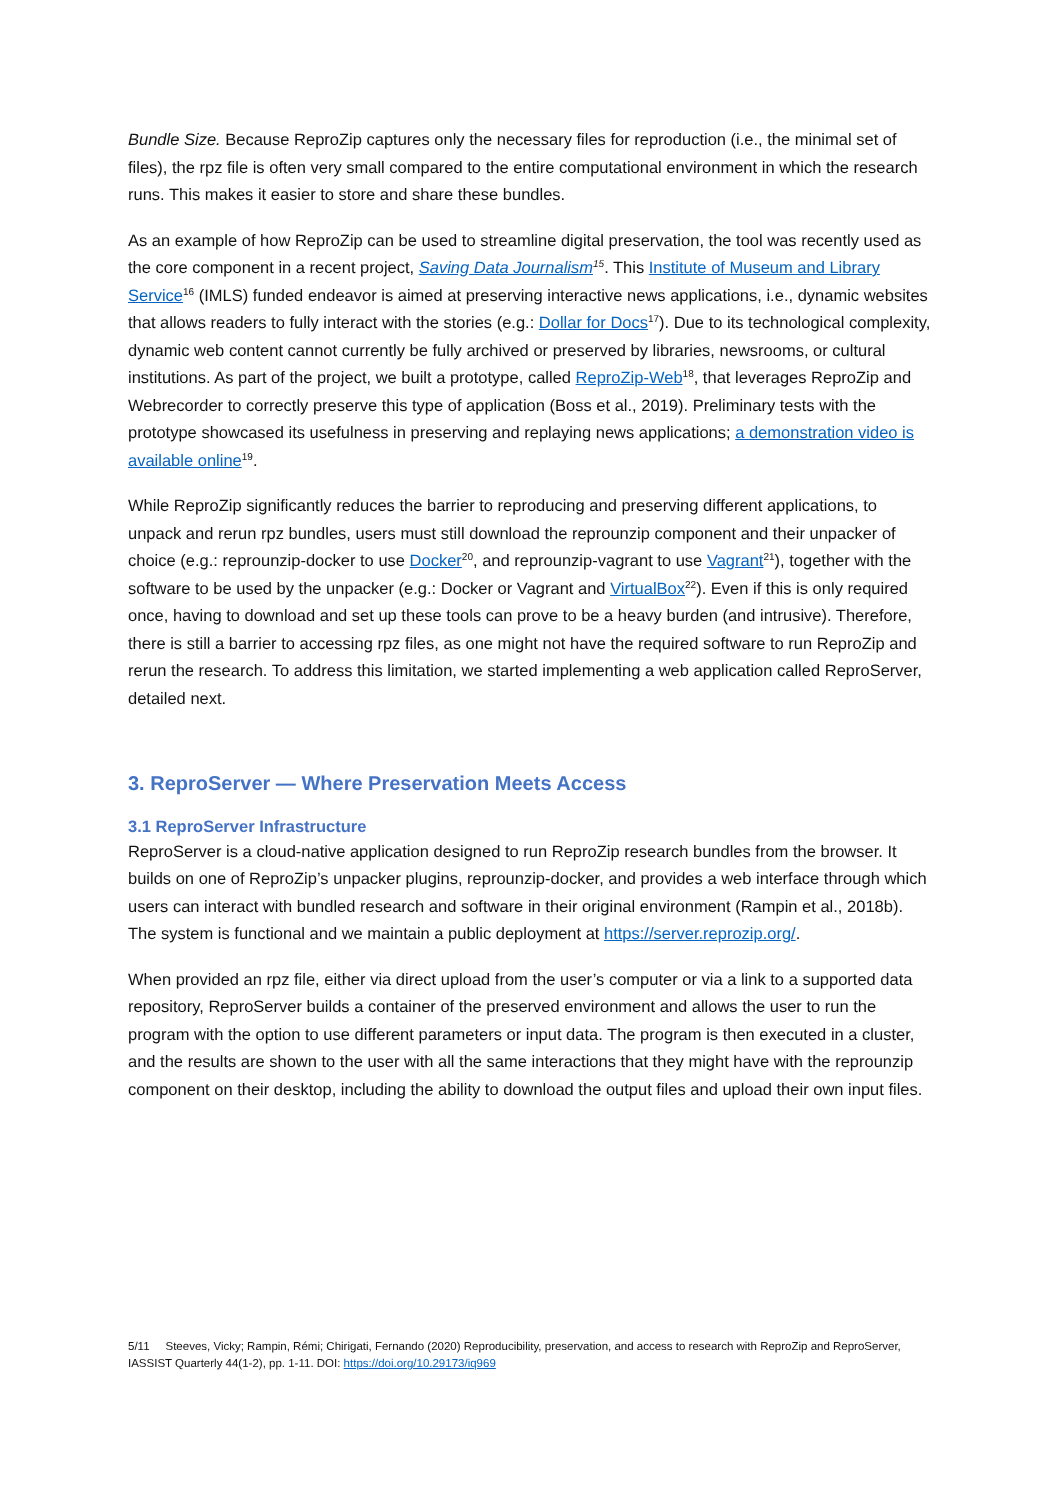Bundle Size. Because ReproZip captures only the necessary files for reproduction (i.e., the minimal set of files), the rpz file is often very small compared to the entire computational environment in which the research runs. This makes it easier to store and share these bundles.
As an example of how ReproZip can be used to streamline digital preservation, the tool was recently used as the core component in a recent project, Saving Data Journalism<sup>15</sup>. This Institute of Museum and Library Service<sup>16</sup> (IMLS) funded endeavor is aimed at preserving interactive news applications, i.e., dynamic websites that allows readers to fully interact with the stories (e.g.: Dollar for Docs<sup>17</sup>). Due to its technological complexity, dynamic web content cannot currently be fully archived or preserved by libraries, newsrooms, or cultural institutions. As part of the project, we built a prototype, called ReproZip-Web<sup>18</sup>, that leverages ReproZip and Webrecorder to correctly preserve this type of application (Boss et al., 2019). Preliminary tests with the prototype showcased its usefulness in preserving and replaying news applications; a demonstration video is available online<sup>19</sup>.
While ReproZip significantly reduces the barrier to reproducing and preserving different applications, to unpack and rerun rpz bundles, users must still download the reprounzip component and their unpacker of choice (e.g.: reprounzip-docker to use Docker<sup>20</sup>, and reprounzip-vagrant to use Vagrant<sup>21</sup>), together with the software to be used by the unpacker (e.g.: Docker or Vagrant and VirtualBox<sup>22</sup>). Even if this is only required once, having to download and set up these tools can prove to be a heavy burden (and intrusive). Therefore, there is still a barrier to accessing rpz files, as one might not have the required software to run ReproZip and rerun the research. To address this limitation, we started implementing a web application called ReproServer, detailed next.
3. ReproServer — Where Preservation Meets Access
3.1 ReproServer Infrastructure
ReproServer is a cloud-native application designed to run ReproZip research bundles from the browser. It builds on one of ReproZip’s unpacker plugins, reprounzip-docker, and provides a web interface through which users can interact with bundled research and software in their original environment (Rampin et al., 2018b). The system is functional and we maintain a public deployment at https://server.reprozip.org/.
When provided an rpz file, either via direct upload from the user’s computer or via a link to a supported data repository, ReproServer builds a container of the preserved environment and allows the user to run the program with the option to use different parameters or input data. The program is then executed in a cluster, and the results are shown to the user with all the same interactions that they might have with the reprounzip component on their desktop, including the ability to download the output files and upload their own input files.
5/11 Steeves, Vicky; Rampin, Rémi; Chirigati, Fernando (2020) Reproducibility, preservation, and access to research with ReproZip and ReproServer, IASSIST Quarterly 44(1-2), pp. 1-11. DOI: https://doi.org/10.29173/iq969